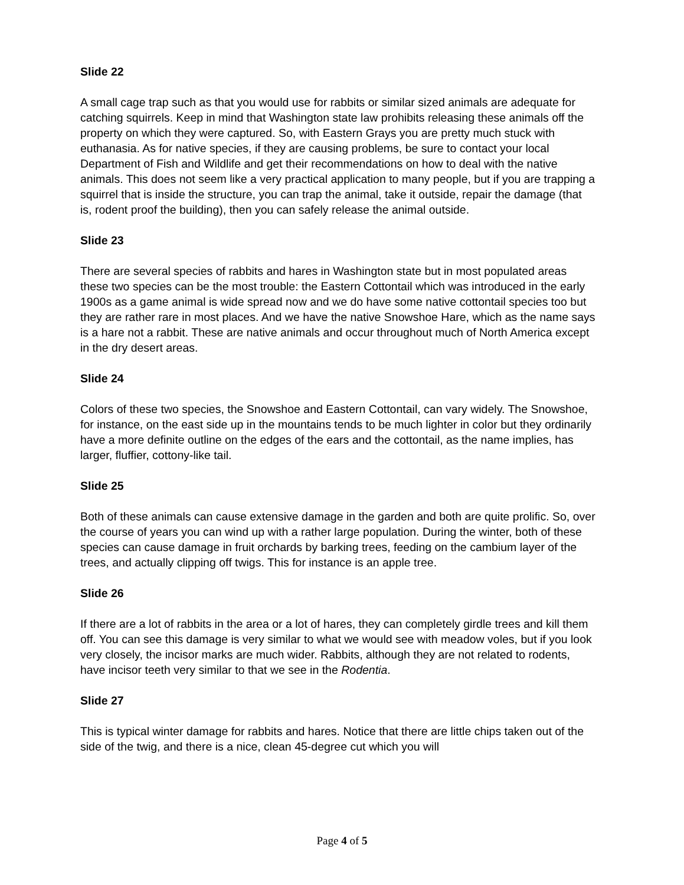Slide 22
A small cage trap such as that you would use for rabbits or similar sized animals are adequate for catching squirrels. Keep in mind that Washington state law prohibits releasing these animals off the property on which they were captured. So, with Eastern Grays you are pretty much stuck with euthanasia. As for native species, if they are causing problems, be sure to contact your local Department of Fish and Wildlife and get their recommendations on how to deal with the native animals. This does not seem like a very practical application to many people, but if you are trapping a squirrel that is inside the structure, you can trap the animal, take it outside, repair the damage (that is, rodent proof the building), then you can safely release the animal outside.
Slide 23
There are several species of rabbits and hares in Washington state but in most populated areas these two species can be the most trouble: the Eastern Cottontail which was introduced in the early 1900s as a game animal is wide spread now and we do have some native cottontail species too but they are rather rare in most places. And we have the native Snowshoe Hare, which as the name says is a hare not a rabbit. These are native animals and occur throughout much of North America except in the dry desert areas.
Slide 24
Colors of these two species, the Snowshoe and Eastern Cottontail, can vary widely. The Snowshoe, for instance, on the east side up in the mountains tends to be much lighter in color but they ordinarily have a more definite outline on the edges of the ears and the cottontail, as the name implies, has larger, fluffier, cottony-like tail.
Slide 25
Both of these animals can cause extensive damage in the garden and both are quite prolific. So, over the course of years you can wind up with a rather large population. During the winter, both of these species can cause damage in fruit orchards by barking trees, feeding on the cambium layer of the trees, and actually clipping off twigs. This for instance is an apple tree.
Slide 26
If there are a lot of rabbits in the area or a lot of hares, they can completely girdle trees and kill them off. You can see this damage is very similar to what we would see with meadow voles, but if you look very closely, the incisor marks are much wider. Rabbits, although they are not related to rodents, have incisor teeth very similar to that we see in the Rodentia.
Slide 27
This is typical winter damage for rabbits and hares. Notice that there are little chips taken out of the side of the twig, and there is a nice, clean 45-degree cut which you will
Page 4 of 5